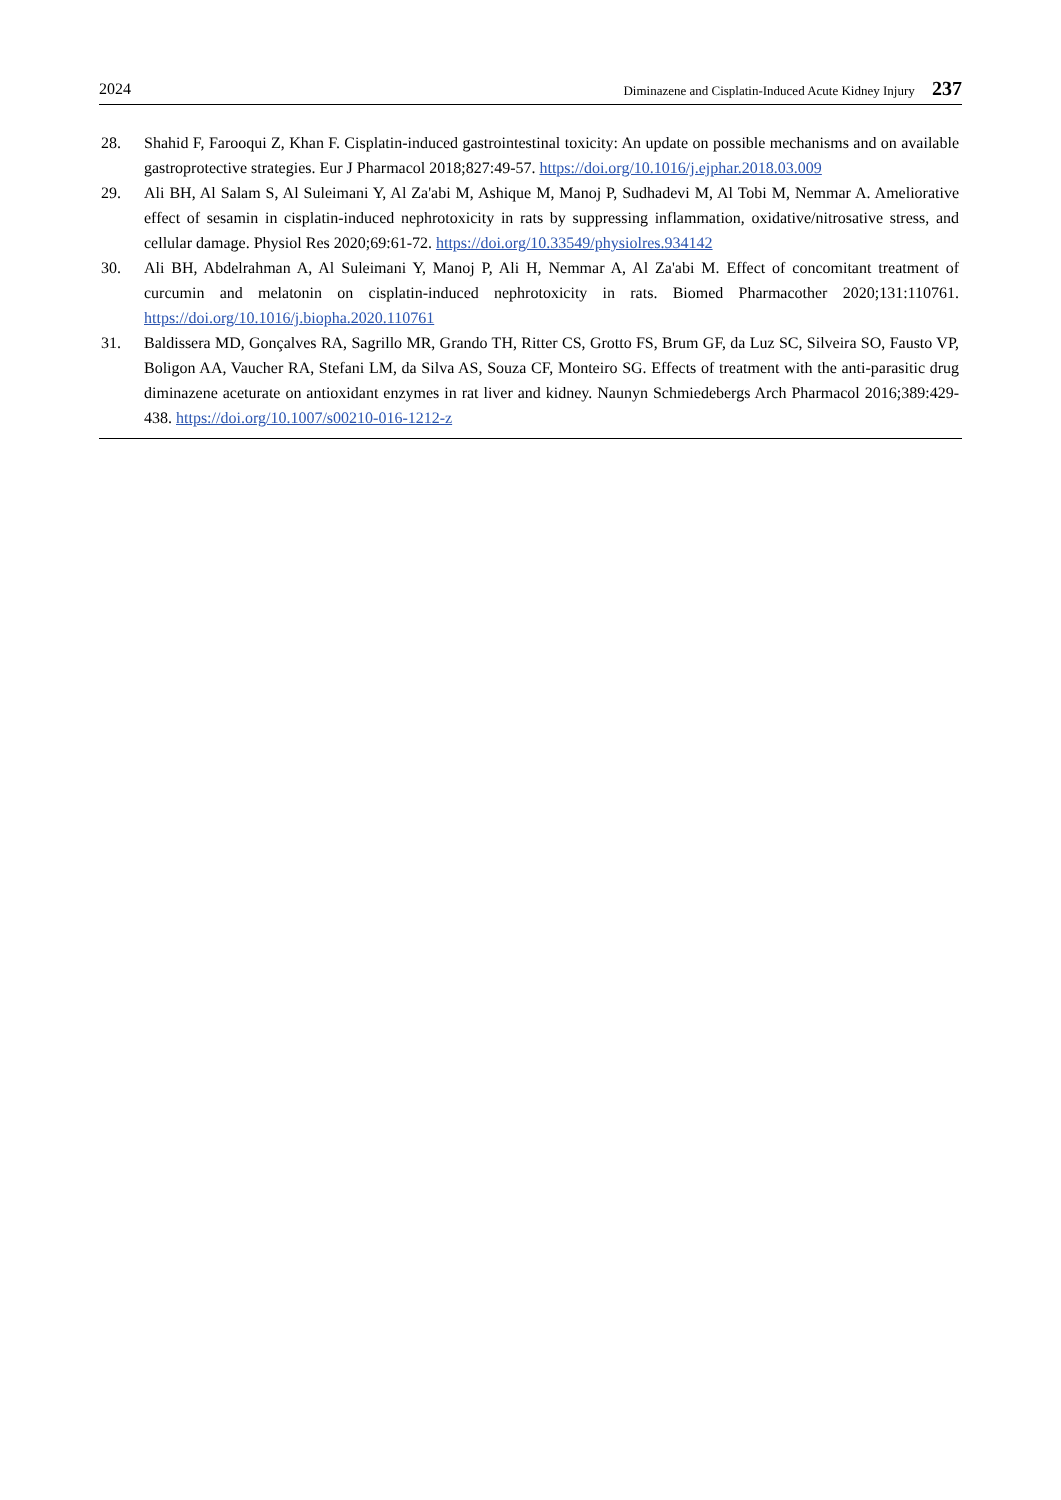2024 Diminazene and Cisplatin-Induced Acute Kidney Injury 237
28. Shahid F, Farooqui Z, Khan F. Cisplatin-induced gastrointestinal toxicity: An update on possible mechanisms and on available gastroprotective strategies. Eur J Pharmacol 2018;827:49-57. https://doi.org/10.1016/j.ejphar.2018.03.009
29. Ali BH, Al Salam S, Al Suleimani Y, Al Za'abi M, Ashique M, Manoj P, Sudhadevi M, Al Tobi M, Nemmar A. Ameliorative effect of sesamin in cisplatin-induced nephrotoxicity in rats by suppressing inflammation, oxidative/nitrosative stress, and cellular damage. Physiol Res 2020;69:61-72. https://doi.org/10.33549/physiolres.934142
30. Ali BH, Abdelrahman A, Al Suleimani Y, Manoj P, Ali H, Nemmar A, Al Za'abi M. Effect of concomitant treatment of curcumin and melatonin on cisplatin-induced nephrotoxicity in rats. Biomed Pharmacother 2020;131:110761. https://doi.org/10.1016/j.biopha.2020.110761
31. Baldissera MD, Gonçalves RA, Sagrillo MR, Grando TH, Ritter CS, Grotto FS, Brum GF, da Luz SC, Silveira SO, Fausto VP, Boligon AA, Vaucher RA, Stefani LM, da Silva AS, Souza CF, Monteiro SG. Effects of treatment with the anti-parasitic drug diminazene aceturate on antioxidant enzymes in rat liver and kidney. Naunyn Schmiedebergs Arch Pharmacol 2016;389:429-438. https://doi.org/10.1007/s00210-016-1212-z